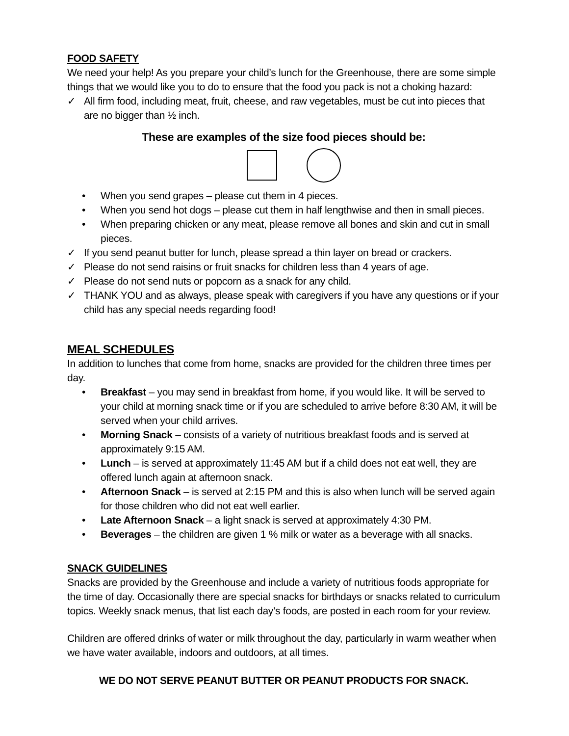FOOD SAFETY
We need your help! As you prepare your child’s lunch for the Greenhouse, there are some simple things that we would like you to do to ensure that the food you pack is not a choking hazard:
✓ All firm food, including meat, fruit, cheese, and raw vegetables, must be cut into pieces that are no bigger than ½ inch.
These are examples of the size food pieces should be:
• When you send grapes – please cut them in 4 pieces.
• When you send hot dogs – please cut them in half lengthwise and then in small pieces.
• When preparing chicken or any meat, please remove all bones and skin and cut in small pieces.
✓ If you send peanut butter for lunch, please spread a thin layer on bread or crackers.
✓ Please do not send raisins or fruit snacks for children less than 4 years of age.
✓ Please do not send nuts or popcorn as a snack for any child.
✓ THANK YOU and as always, please speak with caregivers if you have any questions or if your child has any special needs regarding food!
MEAL SCHEDULES
In addition to lunches that come from home, snacks are provided for the children three times per day.
• Breakfast – you may send in breakfast from home, if you would like. It will be served to your child at morning snack time or if you are scheduled to arrive before 8:30 AM, it will be served when your child arrives.
• Morning Snack – consists of a variety of nutritious breakfast foods and is served at approximately 9:15 AM.
• Lunch – is served at approximately 11:45 AM but if a child does not eat well, they are offered lunch again at afternoon snack.
• Afternoon Snack – is served at 2:15 PM and this is also when lunch will be served again for those children who did not eat well earlier.
• Late Afternoon Snack – a light snack is served at approximately 4:30 PM.
• Beverages – the children are given 1 % milk or water as a beverage with all snacks.
SNACK GUIDELINES
Snacks are provided by the Greenhouse and include a variety of nutritious foods appropriate for the time of day. Occasionally there are special snacks for birthdays or snacks related to curriculum topics. Weekly snack menus, that list each day’s foods, are posted in each room for your review.
Children are offered drinks of water or milk throughout the day, particularly in warm weather when we have water available, indoors and outdoors, at all times.
WE DO NOT SERVE PEANUT BUTTER OR PEANUT PRODUCTS FOR SNACK.